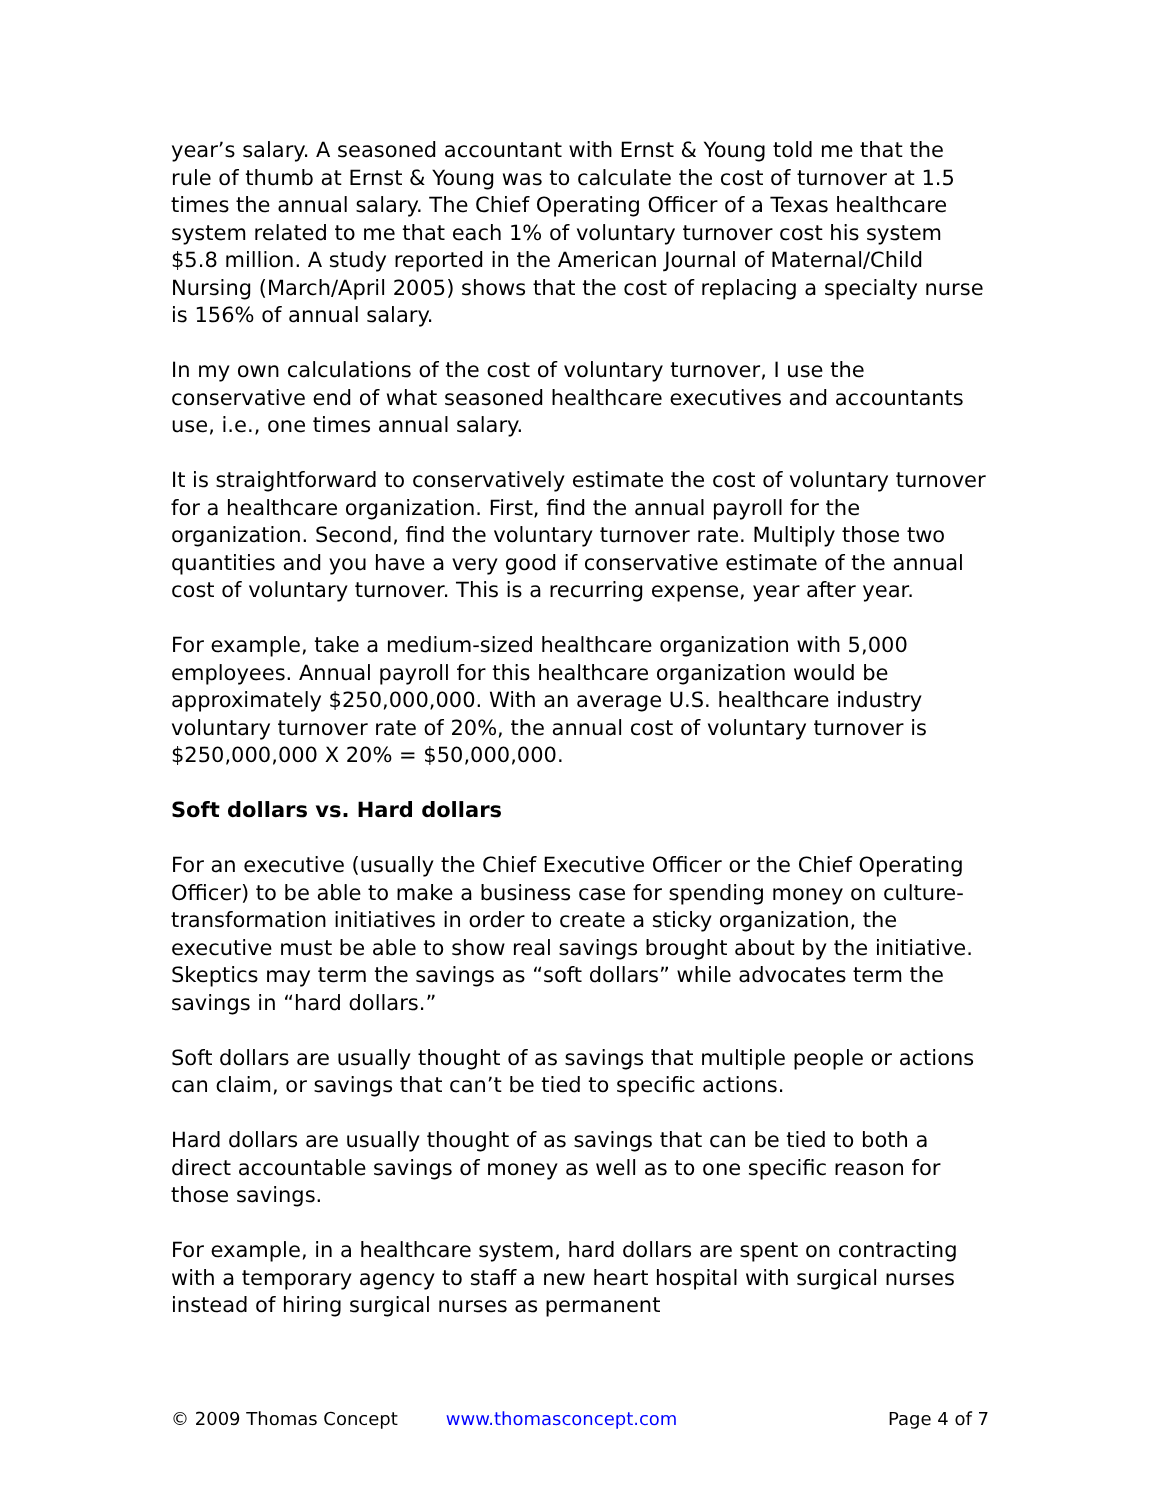year’s salary. A seasoned accountant with Ernst & Young told me that the rule of thumb at Ernst & Young was to calculate the cost of turnover at 1.5 times the annual salary. The Chief Operating Officer of a Texas healthcare system related to me that each 1% of voluntary turnover cost his system $5.8 million. A study reported in the American Journal of Maternal/Child Nursing (March/April 2005) shows that the cost of replacing a specialty nurse is 156% of annual salary.
In my own calculations of the cost of voluntary turnover, I use the conservative end of what seasoned healthcare executives and accountants use, i.e., one times annual salary.
It is straightforward to conservatively estimate the cost of voluntary turnover for a healthcare organization. First, find the annual payroll for the organization. Second, find the voluntary turnover rate. Multiply those two quantities and you have a very good if conservative estimate of the annual cost of voluntary turnover. This is a recurring expense, year after year.
For example, take a medium-sized healthcare organization with 5,000 employees. Annual payroll for this healthcare organization would be approximately $250,000,000. With an average U.S. healthcare industry voluntary turnover rate of 20%, the annual cost of voluntary turnover is $250,000,000 X 20% = $50,000,000.
Soft dollars vs. Hard dollars
For an executive (usually the Chief Executive Officer or the Chief Operating Officer) to be able to make a business case for spending money on culture-transformation initiatives in order to create a sticky organization, the executive must be able to show real savings brought about by the initiative. Skeptics may term the savings as “soft dollars” while advocates term the savings in “hard dollars.”
Soft dollars are usually thought of as savings that multiple people or actions can claim, or savings that can’t be tied to specific actions.
Hard dollars are usually thought of as savings that can be tied to both a direct accountable savings of money as well as to one specific reason for those savings.
For example, in a healthcare system, hard dollars are spent on contracting with a temporary agency to staff a new heart hospital with surgical nurses instead of hiring surgical nurses as permanent
© 2009 Thomas Concept www.thomasconcept.com Page 4 of 7